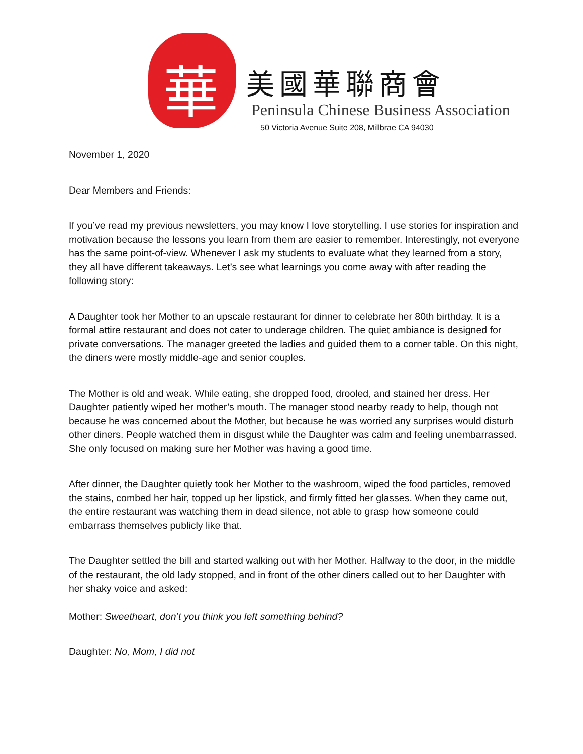華
美國華聯商會
Peninsula Chinese Business Association
50 Victoria Avenue Suite 208, Millbrae CA 94030
November 1, 2020
Dear Members and Friends:
If you’ve read my previous newsletters, you may know I love storytelling. I use stories for inspiration and motivation because the lessons you learn from them are easier to remember. Interestingly, not everyone has the same point-of-view. Whenever I ask my students to evaluate what they learned from a story, they all have different takeaways. Let’s see what learnings you come away with after reading the following story:
A Daughter took her Mother to an upscale restaurant for dinner to celebrate her 80th birthday. It is a formal attire restaurant and does not cater to underage children. The quiet ambiance is designed for private conversations. The manager greeted the ladies and guided them to a corner table. On this night, the diners were mostly middle-age and senior couples.
The Mother is old and weak. While eating, she dropped food, drooled, and stained her dress. Her Daughter patiently wiped her mother’s mouth. The manager stood nearby ready to help, though not because he was concerned about the Mother, but because he was worried any surprises would disturb other diners. People watched them in disgust while the Daughter was calm and feeling unembarrassed. She only focused on making sure her Mother was having a good time.
After dinner, the Daughter quietly took her Mother to the washroom, wiped the food particles, removed the stains, combed her hair, topped up her lipstick, and firmly fitted her glasses. When they came out, the entire restaurant was watching them in dead silence, not able to grasp how someone could embarrass themselves publicly like that.
The Daughter settled the bill and started walking out with her Mother. Halfway to the door, in the middle of the restaurant, the old lady stopped, and in front of the other diners called out to her Daughter with her shaky voice and asked:
Mother: Sweetheart, don’t you think you left something behind?
Daughter: No, Mom, I did not